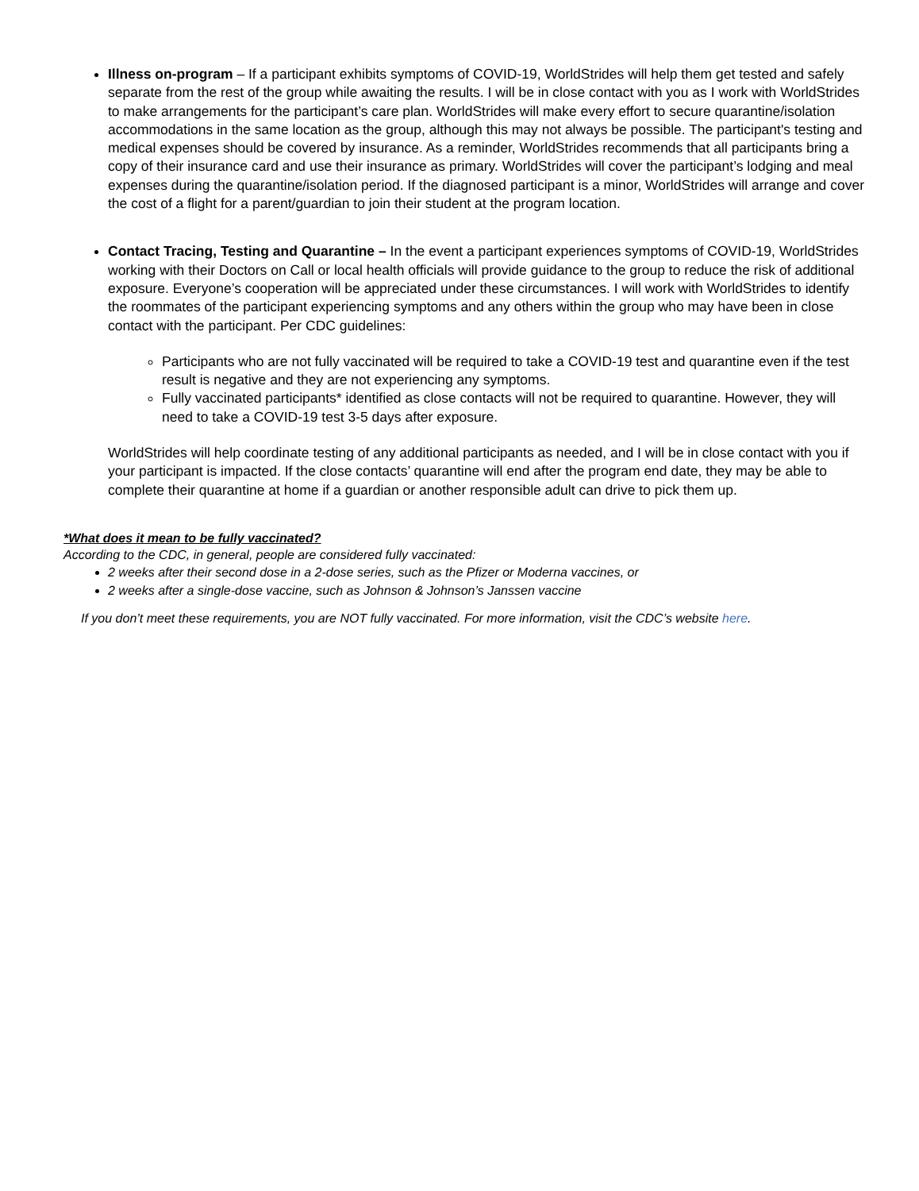Illness on-program – If a participant exhibits symptoms of COVID-19, WorldStrides will help them get tested and safely separate from the rest of the group while awaiting the results. I will be in close contact with you as I work with WorldStrides to make arrangements for the participant’s care plan. WorldStrides will make every effort to secure quarantine/isolation accommodations in the same location as the group, although this may not always be possible. The participant's testing and medical expenses should be covered by insurance. As a reminder, WorldStrides recommends that all participants bring a copy of their insurance card and use their insurance as primary. WorldStrides will cover the participant’s lodging and meal expenses during the quarantine/isolation period. If the diagnosed participant is a minor, WorldStrides will arrange and cover the cost of a flight for a parent/guardian to join their student at the program location.
Contact Tracing, Testing and Quarantine – In the event a participant experiences symptoms of COVID-19, WorldStrides working with their Doctors on Call or local health officials will provide guidance to the group to reduce the risk of additional exposure. Everyone’s cooperation will be appreciated under these circumstances. I will work with WorldStrides to identify the roommates of the participant experiencing symptoms and any others within the group who may have been in close contact with the participant. Per CDC guidelines:
Participants who are not fully vaccinated will be required to take a COVID-19 test and quarantine even if the test result is negative and they are not experiencing any symptoms.
Fully vaccinated participants* identified as close contacts will not be required to quarantine. However, they will need to take a COVID-19 test 3-5 days after exposure.
WorldStrides will help coordinate testing of any additional participants as needed, and I will be in close contact with you if your participant is impacted. If the close contacts’ quarantine will end after the program end date, they may be able to complete their quarantine at home if a guardian or another responsible adult can drive to pick them up.
*What does it mean to be fully vaccinated?
According to the CDC, in general, people are considered fully vaccinated:
2 weeks after their second dose in a 2-dose series, such as the Pfizer or Moderna vaccines, or
2 weeks after a single-dose vaccine, such as Johnson & Johnson’s Janssen vaccine
If you don’t meet these requirements, you are NOT fully vaccinated. For more information, visit the CDC’s website here.